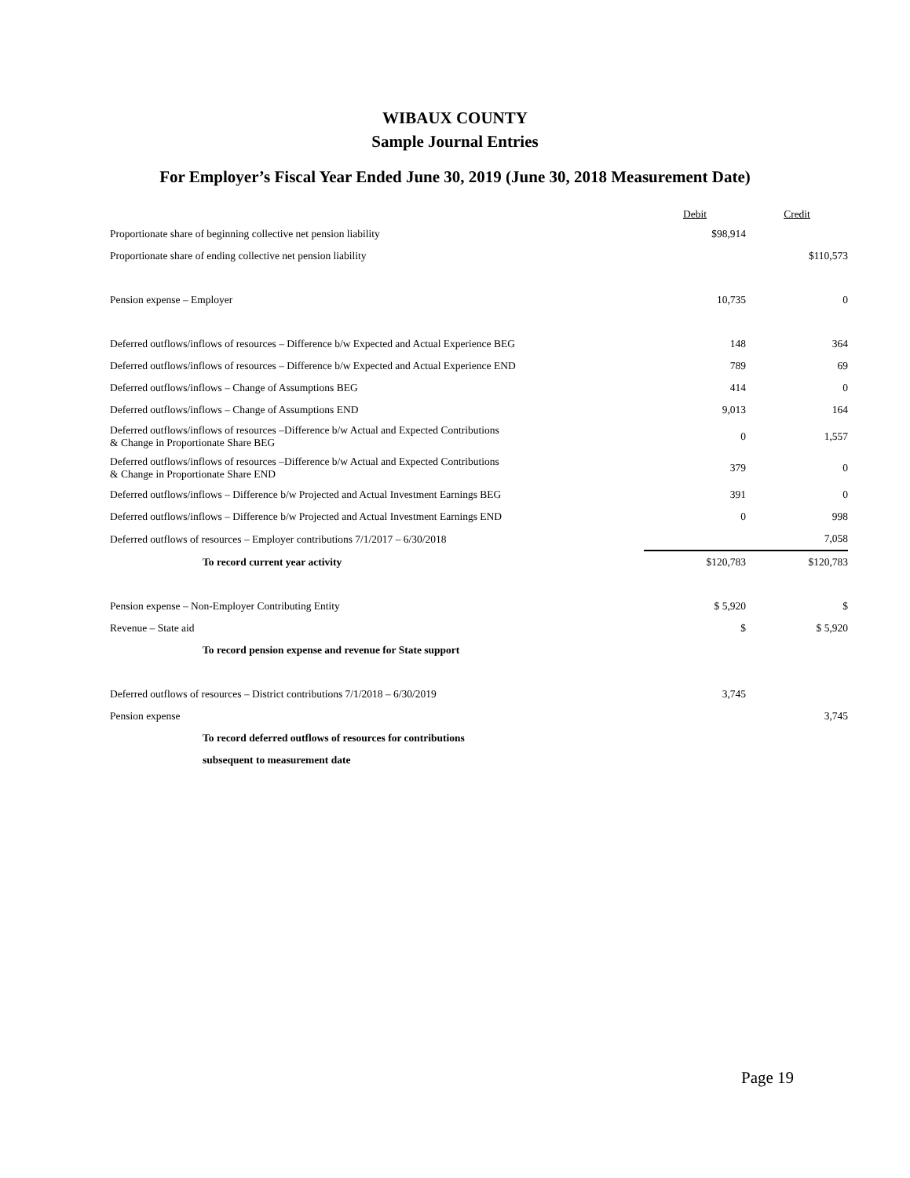WIBAUX COUNTY
Sample Journal Entries
For Employer’s Fiscal Year Ended June 30, 2019 (June 30, 2018 Measurement Date)
| | Debit | Credit |
| --- | --- | --- |
| Proportionate share of beginning collective net pension liability | $98,914 | |
| Proportionate share of ending collective net pension liability | | $110,573 |
| Pension expense – Employer | 10,735 | 0 |
| Deferred outflows/inflows of resources – Difference b/w Expected and Actual Experience BEG | 148 | 364 |
| Deferred outflows/inflows of resources – Difference b/w Expected and Actual Experience END | 789 | 69 |
| Deferred outflows/inflows – Change of Assumptions BEG | 414 | 0 |
| Deferred outflows/inflows – Change of Assumptions END | 9,013 | 164 |
| Deferred outflows/inflows of resources –Difference b/w Actual and Expected Contributions & Change in Proportionate Share BEG | 0 | 1,557 |
| Deferred outflows/inflows of resources –Difference b/w Actual and Expected Contributions & Change in Proportionate Share END | 379 | 0 |
| Deferred outflows/inflows – Difference b/w Projected and Actual Investment Earnings BEG | 391 | 0 |
| Deferred outflows/inflows – Difference b/w Projected and Actual Investment Earnings END | 0 | 998 |
| Deferred outflows of resources – Employer contributions 7/1/2017 – 6/30/2018 | | 7,058 |
| To record current year activity | $120,783 | $120,783 |
| Pension expense – Non-Employer Contributing Entity | $ 5,920 | $ |
| Revenue – State aid | $ | $ 5,920 |
| To record pension expense and revenue for State support | | |
| Deferred outflows of resources – District contributions 7/1/2018 – 6/30/2019 | 3,745 | |
| Pension expense | | 3,745 |
| To record deferred outflows of resources for contributions | | |
| subsequent to measurement date | | |
Page 19